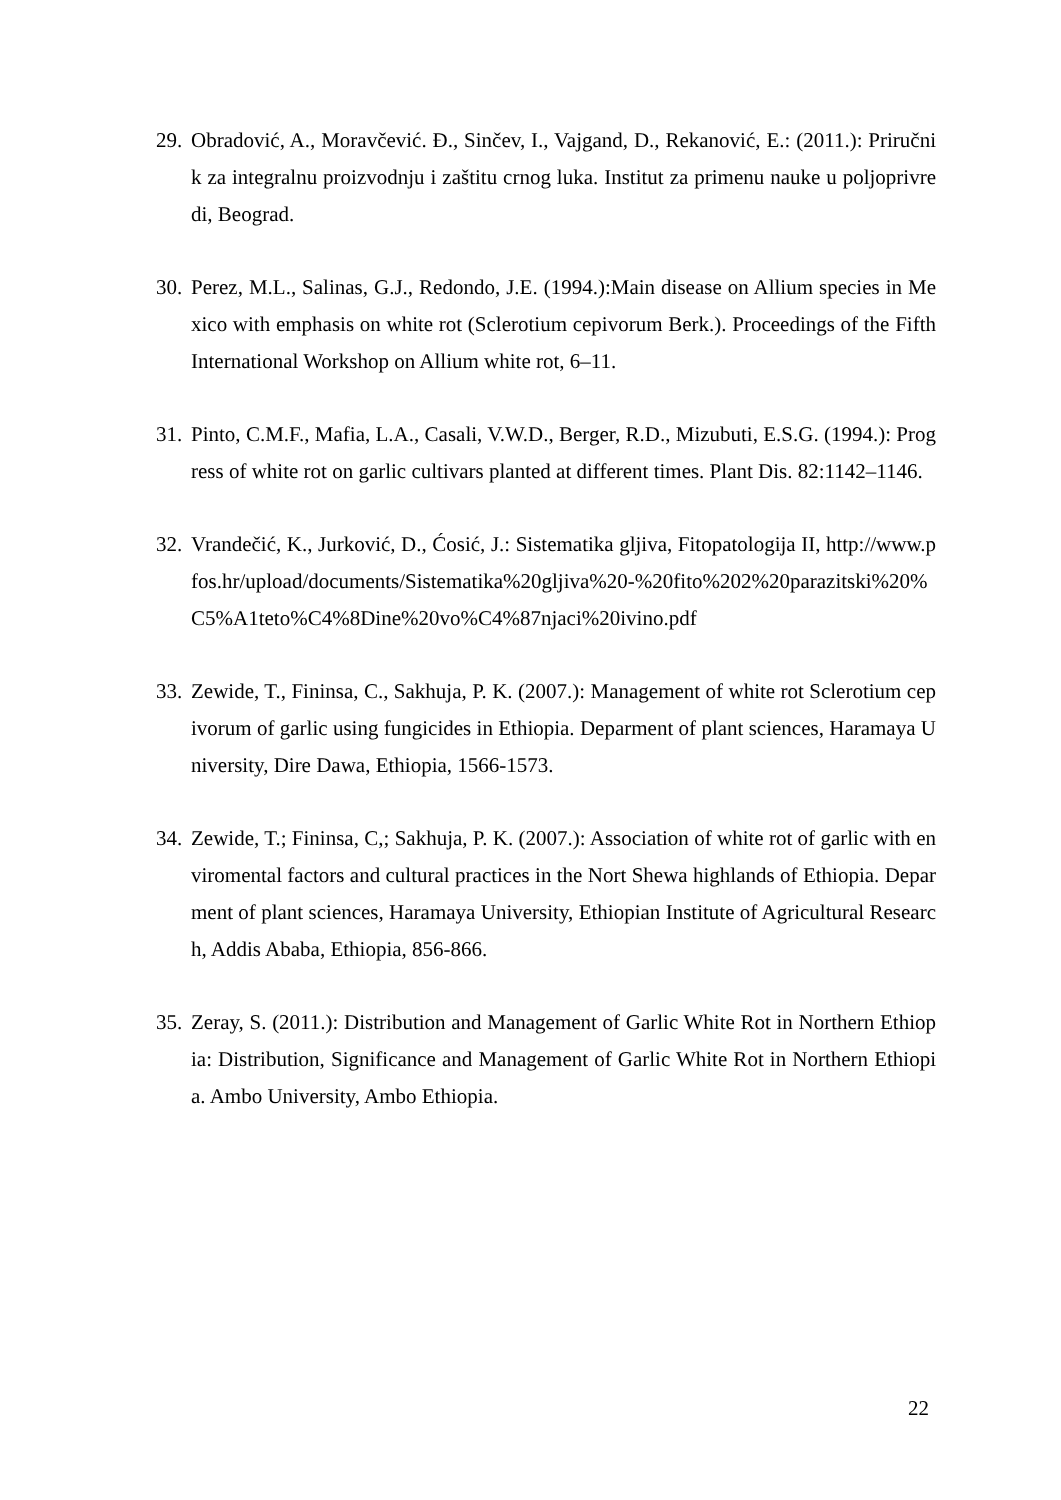29. Obradović, A., Moravčević. Đ., Sinčev, I., Vajgand, D., Rekanović, E.: (2011.): Priručnik za integralnu proizvodnju i zaštitu crnog luka. Institut za primenu nauke u poljoprivredi, Beograd.
30. Perez, M.L., Salinas, G.J., Redondo, J.E. (1994.):Main disease on Allium species in Mexico with emphasis on white rot (Sclerotium cepivorum Berk.). Proceedings of the Fifth International Workshop on Allium white rot, 6–11.
31. Pinto, C.M.F., Mafia, L.A., Casali, V.W.D., Berger, R.D., Mizubuti, E.S.G. (1994.): Progress of white rot on garlic cultivars planted at different times. Plant Dis. 82:1142–1146.
32. Vrandečić, K., Jurković, D., Ćosić, J.: Sistematika gljiva, Fitopatologija II, http://www.pfos.hr/upload/documents/Sistematika%20gljiva%20-%20fito%202%20parazitski%20%C5%A1teto%C4%8Dine%20vo%C4%87njaci%20ivino.pdf
33. Zewide, T., Fininsa, C., Sakhuja, P. K. (2007.): Management of white rot Sclerotium cepivorum of garlic using fungicides in Ethiopia. Deparment of plant sciences, Haramaya University, Dire Dawa, Ethiopia, 1566-1573.
34. Zewide, T.; Fininsa, C,; Sakhuja, P. K. (2007.): Association of white rot of garlic with enviromental factors and cultural practices in the Nort Shewa highlands of Ethiopia. Deparment of plant sciences, Haramaya University, Ethiopian Institute of Agricultural Research, Addis Ababa, Ethiopia, 856-866.
35. Zeray, S. (2011.): Distribution and Management of Garlic White Rot in Northern Ethiopia: Distribution, Significance and Management of Garlic White Rot in Northern Ethiopia. Ambo University, Ambo Ethiopia.
22